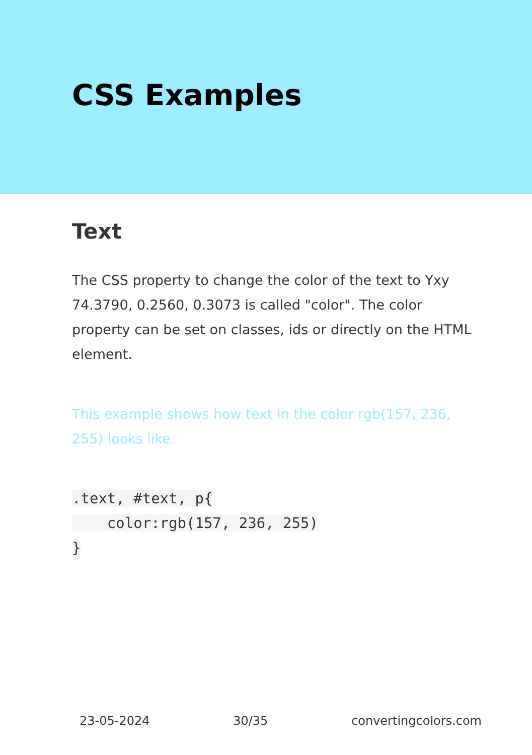CSS Examples
Text
The CSS property to change the color of the text to Yxy 74.3790, 0.2560, 0.3073 is called "color". The color property can be set on classes, ids or directly on the HTML element.
This example shows how text in the color rgb(157, 236, 255) looks like.
.text, #text, p{
    color:rgb(157, 236, 255)
}
23-05-2024 30/35 convertingcolors.com